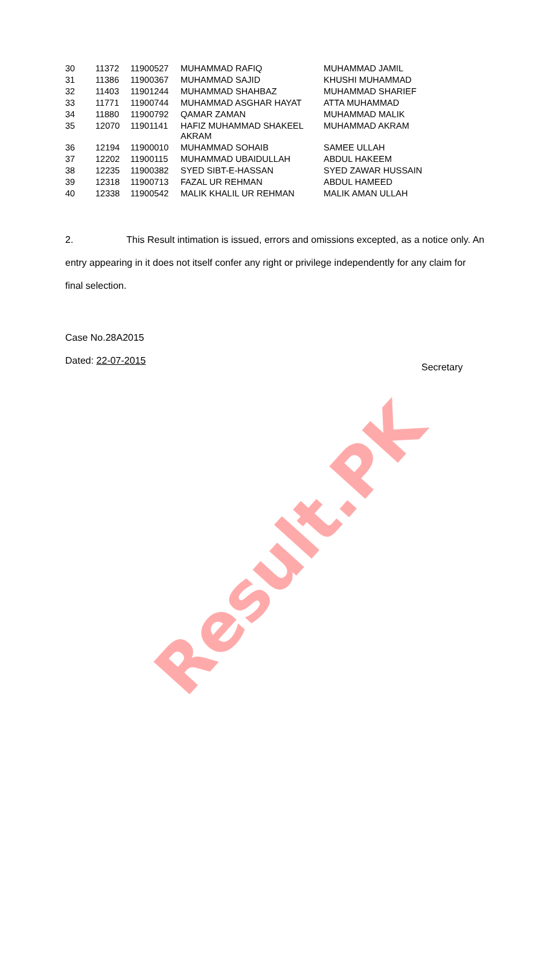| 30 | 11372 | 11900527 | MUHAMMAD RAFIQ | MUHAMMAD JAMIL |
| 31 | 11386 | 11900367 | MUHAMMAD SAJID | KHUSHI MUHAMMAD |
| 32 | 11403 | 11901244 | MUHAMMAD SHAHBAZ | MUHAMMAD SHARIEF |
| 33 | 11771 | 11900744 | MUHAMMAD ASGHAR HAYAT | ATTA MUHAMMAD |
| 34 | 11880 | 11900792 | QAMAR ZAMAN | MUHAMMAD MALIK |
| 35 | 12070 | 11901141 | HAFIZ MUHAMMAD SHAKEEL AKRAM | MUHAMMAD AKRAM |
| 36 | 12194 | 11900010 | MUHAMMAD SOHAIB | SAMEE ULLAH |
| 37 | 12202 | 11900115 | MUHAMMAD UBAIDULLAH | ABDUL HAKEEM |
| 38 | 12235 | 11900382 | SYED SIBT-E-HASSAN | SYED ZAWAR HUSSAIN |
| 39 | 12318 | 11900713 | FAZAL UR REHMAN | ABDUL HAMEED |
| 40 | 12338 | 11900542 | MALIK KHALIL UR REHMAN | MALIK AMAN ULLAH |
2. This Result intimation is issued, errors and omissions excepted, as a notice only. An entry appearing in it does not itself confer any right or privilege independently for any claim for final selection.
Case No.28A2015
Dated: 22-07-2015
Secretary
Result.PK